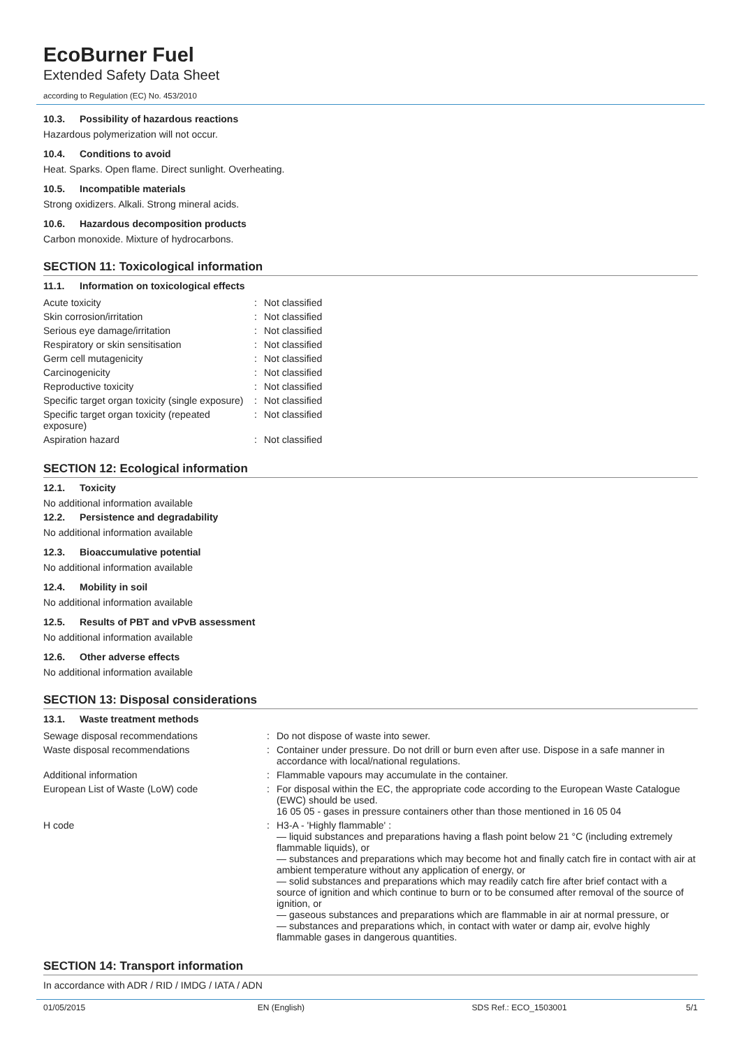EcoBurner Fuel
Extended Safety Data Sheet
according to Regulation (EC) No. 453/2010
10.3. Possibility of hazardous reactions
Hazardous polymerization will not occur.
10.4. Conditions to avoid
Heat. Sparks. Open flame. Direct sunlight. Overheating.
10.5. Incompatible materials
Strong oxidizers. Alkali. Strong mineral acids.
10.6. Hazardous decomposition products
Carbon monoxide. Mixture of hydrocarbons.
SECTION 11: Toxicological information
11.1. Information on toxicological effects
| Acute toxicity | : | Not classified |
| Skin corrosion/irritation | : | Not classified |
| Serious eye damage/irritation | : | Not classified |
| Respiratory or skin sensitisation | : | Not classified |
| Germ cell mutagenicity | : | Not classified |
| Carcinogenicity | : | Not classified |
| Reproductive toxicity | : | Not classified |
| Specific target organ toxicity (single exposure) | : | Not classified |
| Specific target organ toxicity (repeated exposure) | : | Not classified |
| Aspiration hazard | : | Not classified |
SECTION 12: Ecological information
12.1. Toxicity
No additional information available
12.2. Persistence and degradability
No additional information available
12.3. Bioaccumulative potential
No additional information available
12.4. Mobility in soil
No additional information available
12.5. Results of PBT and vPvB assessment
No additional information available
12.6. Other adverse effects
No additional information available
SECTION 13: Disposal considerations
13.1. Waste treatment methods
| Sewage disposal recommendations | : | Do not dispose of waste into sewer. |
| Waste disposal recommendations | : | Container under pressure. Do not drill or burn even after use. Dispose in a safe manner in accordance with local/national regulations. |
| Additional information | : | Flammable vapours may accumulate in the container. |
| European List of Waste (LoW) code | : | For disposal within the EC, the appropriate code according to the European Waste Catalogue (EWC) should be used. 16 05 05 - gases in pressure containers other than those mentioned in 16 05 04 |
| H code | : | H3-A - 'Highly flammable' : — liquid substances and preparations having a flash point below 21 °C (including extremely flammable liquids), or — substances and preparations which may become hot and finally catch fire in contact with air at ambient temperature without any application of energy, or — solid substances and preparations which may readily catch fire after brief contact with a source of ignition and which continue to burn or to be consumed after removal of the source of ignition, or — gaseous substances and preparations which are flammable in air at normal pressure, or — substances and preparations which, in contact with water or damp air, evolve highly flammable gases in dangerous quantities. |
SECTION 14: Transport information
In accordance with ADR / RID / IMDG / IATA / ADN
01/05/2015 EN (English) SDS Ref.: ECO_1503001 5/1